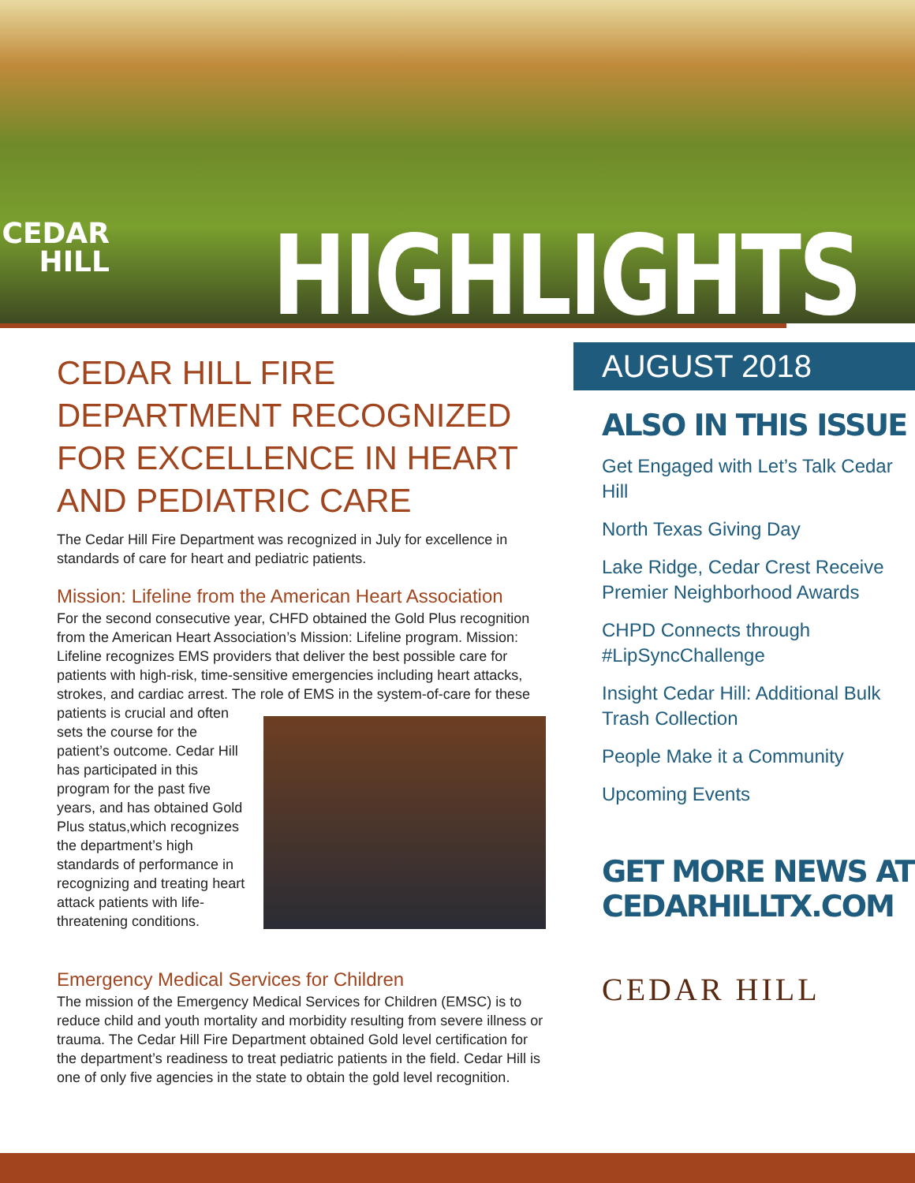CEDAR
HILL
HIGHLIGHTS
CEDAR HILL FIRE DEPARTMENT RECOGNIZED FOR EXCELLENCE IN HEART AND PEDIATRIC CARE
The Cedar Hill Fire Department was recognized in July for excellence in standards of care for heart and pediatric patients.
Mission: Lifeline from the American Heart Association
For the second consecutive year, CHFD obtained the Gold Plus recognition from the American Heart Association’s Mission: Lifeline program. Mission: Lifeline recognizes EMS providers that deliver the best possible care for patients with high-risk, time-sensitive emergencies including heart attacks, strokes, and cardiac arrest. The role of EMS in the system-of-care for these patients is crucial and often sets the course for the patient’s outcome. Cedar Hill has participated in this program for the past five years, and has obtained Gold Plus status,which recognizes the department’s high standards of performance in recognizing and treating heart attack patients with life-threatening conditions.
Emergency Medical Services for Children
The mission of the Emergency Medical Services for Children (EMSC) is to reduce child and youth mortality and morbidity resulting from severe illness or trauma. The Cedar Hill Fire Department obtained Gold level certification for the department’s readiness to treat pediatric patients in the field. Cedar Hill is one of only five agencies in the state to obtain the gold level recognition.
AUGUST 2018
ALSO IN THIS ISSUE
Get Engaged with Let’s Talk Cedar Hill
North Texas Giving Day
Lake Ridge, Cedar Crest Receive Premier Neighborhood Awards
CHPD Connects through #LipSyncChallenge
Insight Cedar Hill: Additional Bulk Trash Collection
People Make it a Community
Upcoming Events
GET MORE NEWS AT CEDARHILLTX.COM
CEDAR HILL